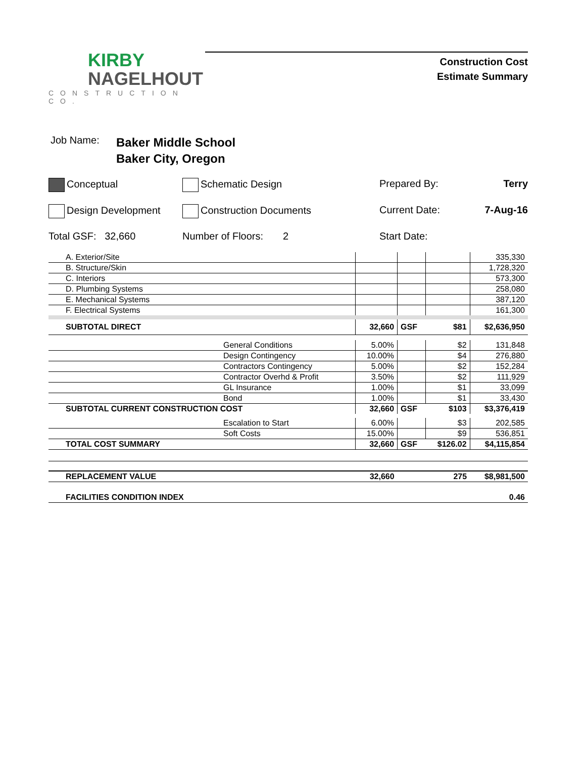KIRBY
NAGELHOUT
CONSTRUCTION CO.
Construction Cost
Estimate Summary
Job Name: Baker Middle School
Baker City, Oregon
Conceptual
Schematic Design
Prepared By:
Terry
Design Development
Construction Documents
Current Date:
7-Aug-16
Total GSF: 32,660
Number of Floors: 2
Start Date:
| A. Exterior/Site | | | | | 335,330 |
| B. Structure/Skin | | | | | 1,728,320 |
| C. Interiors | | | | | 573,300 |
| D. Plumbing Systems | | | | | 258,080 |
| E. Mechanical Systems | | | | | 387,120 |
| F. Electrical Systems | | | | | 161,300 |
| SUBTOTAL DIRECT | | 32,660 | GSF | $81 | $2,636,950 |
| | General Conditions | 5.00% | | $2 | 131,848 |
| | Design Contingency | 10.00% | | $4 | 276,880 |
| | Contractors Contingency | 5.00% | | $2 | 152,284 |
| | Contractor Overhd & Profit | 3.50% | | $2 | 111,929 |
| | GL Insurance | 1.00% | | $1 | 33,099 |
| | Bond | 1.00% | | $1 | 33,430 |
| SUBTOTAL CURRENT CONSTRUCTION COST | | 32,660 | GSF | $103 | $3,376,419 |
| | Escalation to Start | 6.00% | | $3 | 202,585 |
| | Soft Costs | 15.00% | | $9 | 536,851 |
| TOTAL COST SUMMARY | | 32,660 | GSF | $126.02 | $4,115,854 |
| REPLACEMENT VALUE | | 32,660 | | 275 | $8,981,500 |
| FACILITIES CONDITION INDEX | | | | | 0.46 |